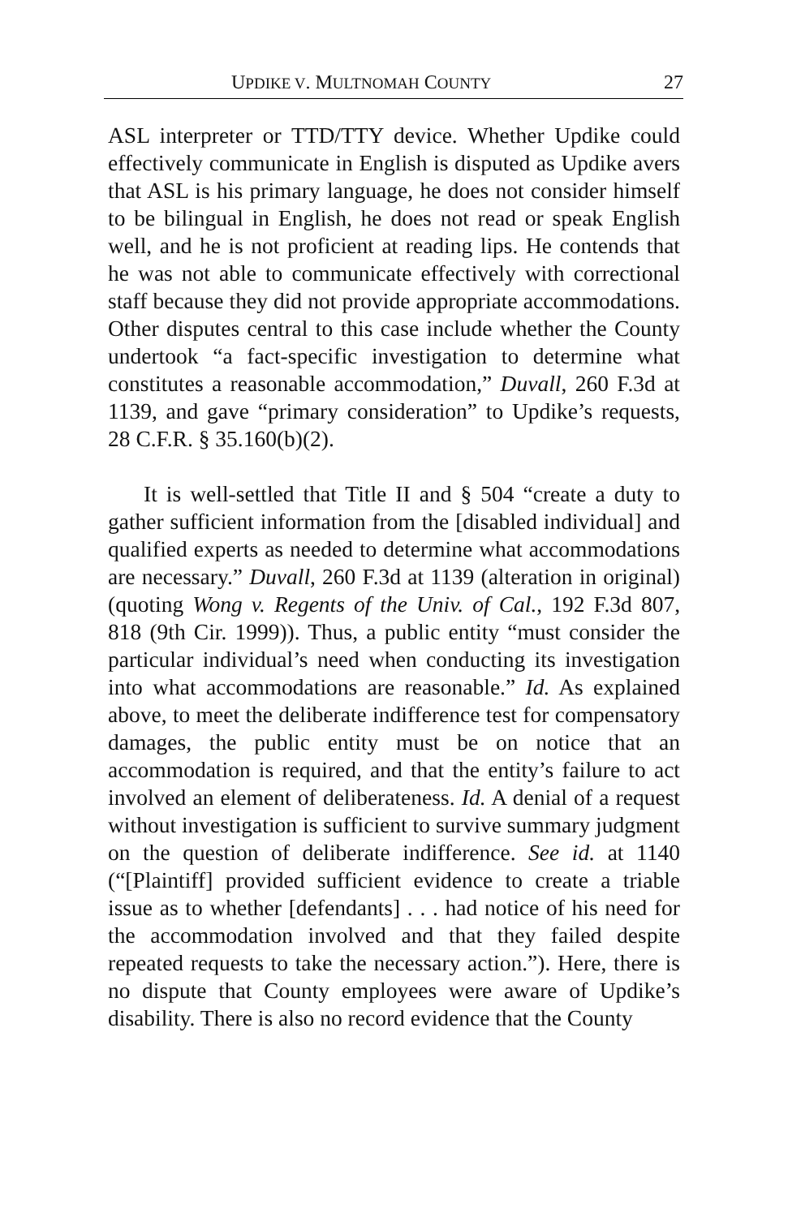UPDIKE V. MULTNOMAH COUNTY 27
ASL interpreter or TTD/TTY device. Whether Updike could effectively communicate in English is disputed as Updike avers that ASL is his primary language, he does not consider himself to be bilingual in English, he does not read or speak English well, and he is not proficient at reading lips. He contends that he was not able to communicate effectively with correctional staff because they did not provide appropriate accommodations. Other disputes central to this case include whether the County undertook “a fact-specific investigation to determine what constitutes a reasonable accommodation,” Duvall, 260 F.3d at 1139, and gave “primary consideration” to Updike’s requests, 28 C.F.R. § 35.160(b)(2).
It is well-settled that Title II and § 504 “create a duty to gather sufficient information from the [disabled individual] and qualified experts as needed to determine what accommodations are necessary.” Duvall, 260 F.3d at 1139 (alteration in original) (quoting Wong v. Regents of the Univ. of Cal., 192 F.3d 807, 818 (9th Cir. 1999)). Thus, a public entity “must consider the particular individual’s need when conducting its investigation into what accommodations are reasonable.” Id. As explained above, to meet the deliberate indifference test for compensatory damages, the public entity must be on notice that an accommodation is required, and that the entity’s failure to act involved an element of deliberateness. Id. A denial of a request without investigation is sufficient to survive summary judgment on the question of deliberate indifference. See id. at 1140 (“[Plaintiff] provided sufficient evidence to create a triable issue as to whether [defendants] . . . had notice of his need for the accommodation involved and that they failed despite repeated requests to take the necessary action.”). Here, there is no dispute that County employees were aware of Updike’s disability. There is also no record evidence that the County